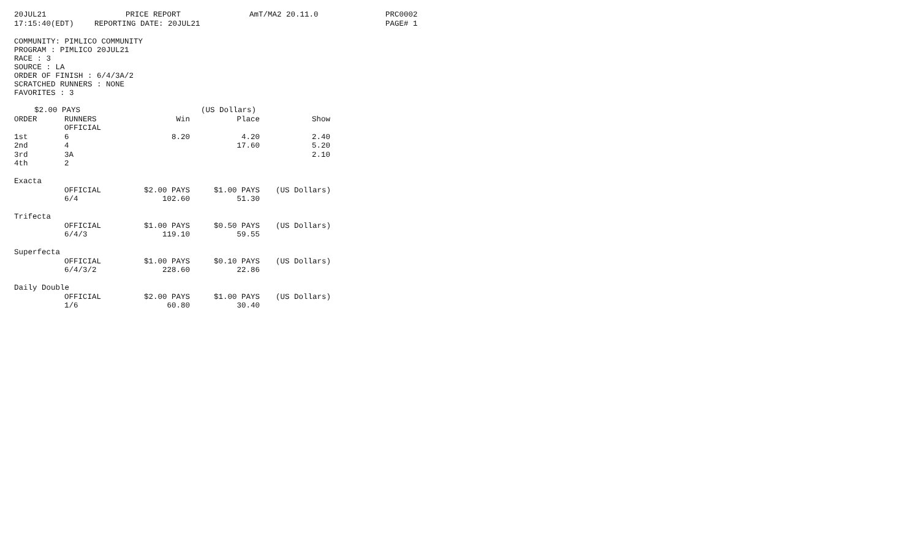| 20JUL21 | PRICE REPORT | AmT/MA2 20.11.0 | PRC0002 |
| 17:15:40(EDT) | REPORTING DATE: 20JUL21 | PAGE# 1 |
COMMUNITY: PIMLICO COMMUNITY
PROGRAM : PIMLICO 20JUL21
RACE : 3
SOURCE : LA
ORDER OF FINISH : 6/4/3A/2
SCRATCHED RUNNERS : NONE
FAVORITES : 3
| $2.00 PAYS | | | (US Dollars) | |
| ORDER | RUNNERS | Win | Place | Show |
| | OFFICIAL | | | |
| 1st | 6 | 8.20 | 4.20 | 2.40 |
| 2nd | 4 | | 17.60 | 5.20 |
| 3rd | 3A | | | 2.10 |
| 4th | 2 | | | |
| Exacta | | | | |
| | OFFICIAL | $2.00 PAYS | $1.00 PAYS | (US Dollars) |
| | 6/4 | 102.60 | 51.30 | |
| Trifecta | | | | |
| | OFFICIAL | $1.00 PAYS | $0.50 PAYS | (US Dollars) |
| | 6/4/3 | 119.10 | 59.55 | |
| Superfecta | | | | |
| | OFFICIAL | $1.00 PAYS | $0.10 PAYS | (US Dollars) |
| | 6/4/3/2 | 228.60 | 22.86 | |
| Daily Double | | | | |
| | OFFICIAL | $2.00 PAYS | $1.00 PAYS | (US Dollars) |
| | 1/6 | 60.80 | 30.40 | |